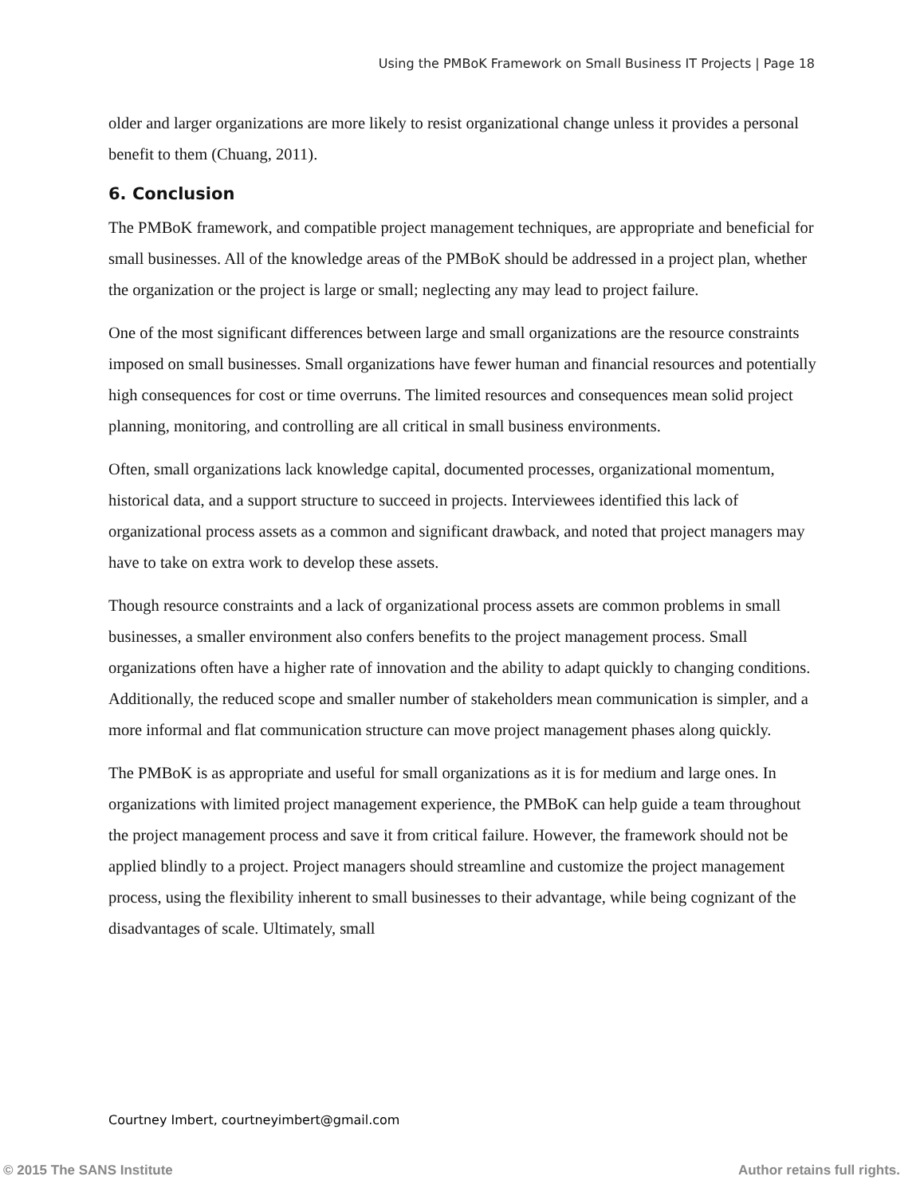Using the PMBoK Framework on Small Business IT Projects | Page 18
older and larger organizations are more likely to resist organizational change unless it provides a personal benefit to them (Chuang, 2011).
6. Conclusion
The PMBoK framework, and compatible project management techniques, are appropriate and beneficial for small businesses. All of the knowledge areas of the PMBoK should be addressed in a project plan, whether the organization or the project is large or small; neglecting any may lead to project failure.
One of the most significant differences between large and small organizations are the resource constraints imposed on small businesses. Small organizations have fewer human and financial resources and potentially high consequences for cost or time overruns. The limited resources and consequences mean solid project planning, monitoring, and controlling are all critical in small business environments.
Often, small organizations lack knowledge capital, documented processes, organizational momentum, historical data, and a support structure to succeed in projects. Interviewees identified this lack of organizational process assets as a common and significant drawback, and noted that project managers may have to take on extra work to develop these assets.
Though resource constraints and a lack of organizational process assets are common problems in small businesses, a smaller environment also confers benefits to the project management process. Small organizations often have a higher rate of innovation and the ability to adapt quickly to changing conditions. Additionally, the reduced scope and smaller number of stakeholders mean communication is simpler, and a more informal and flat communication structure can move project management phases along quickly.
The PMBoK is as appropriate and useful for small organizations as it is for medium and large ones. In organizations with limited project management experience, the PMBoK can help guide a team throughout the project management process and save it from critical failure. However, the framework should not be applied blindly to a project. Project managers should streamline and customize the project management process, using the flexibility inherent to small businesses to their advantage, while being cognizant of the disadvantages of scale. Ultimately, small
Courtney Imbert, courtneyimbert@gmail.com
© 2015 The SANS Institute Author retains full rights.